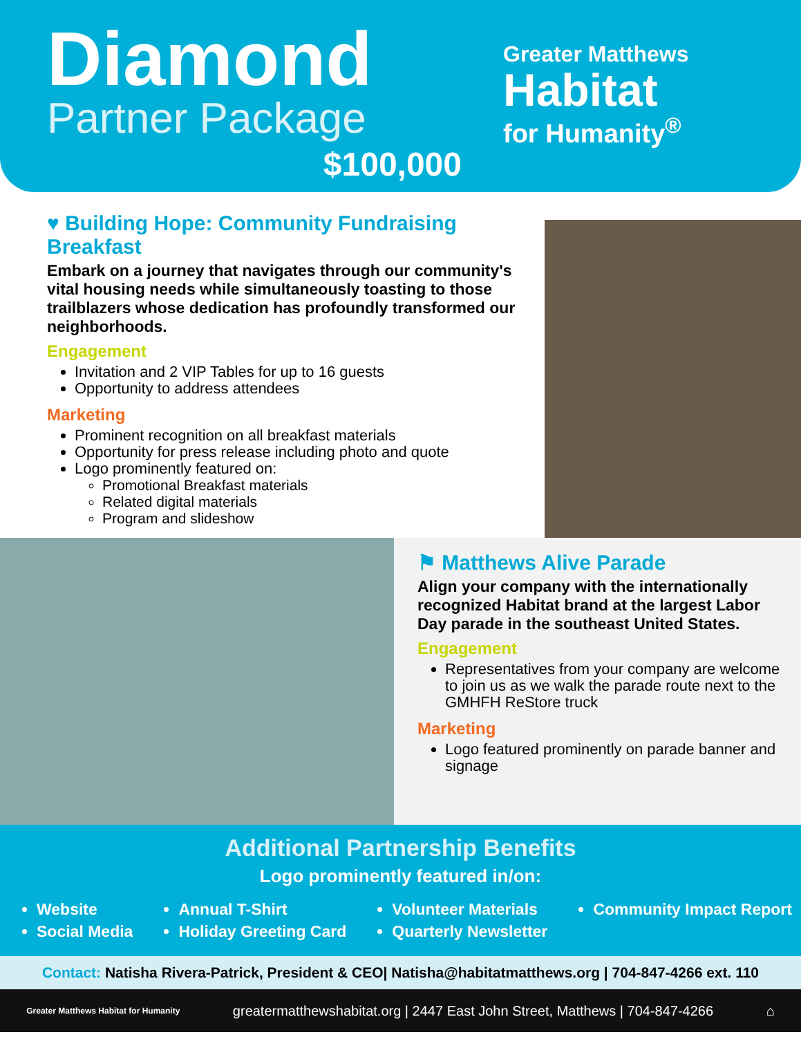Diamond
Partner Package
$100,000
Greater Matthews
Habitat
for Humanity<sup>®</sup>
♥ Building Hope: Community Fundraising Breakfast
Embark on a journey that navigates through our community's vital housing needs while simultaneously toasting to those trailblazers whose dedication has profoundly transformed our neighborhoods.
Engagement
Invitation and 2 VIP Tables for up to 16 guests
Opportunity to address attendees
Marketing
Prominent recognition on all breakfast materials
Opportunity for press release including photo and quote
Logo prominently featured on:
Promotional Breakfast materials
Related digital materials
Program and slideshow
⚑ Matthews Alive Parade
Align your company with the internationally recognized Habitat brand at the largest Labor Day parade in the southeast United States.
Engagement
Representatives from your company are welcome to join us as we walk the parade route next to the GMHFH ReStore truck
Marketing
Logo featured prominently on parade banner and signage
Additional Partnership Benefits
Logo prominently featured in/on:
Website
Social Media
Annual T-Shirt
Holiday Greeting Card
Volunteer Materials
Quarterly Newsletter
Community Impact Report
Contact: Natisha Rivera-Patrick, President & CEO| Natisha@habitatmatthews.org | 704-847-4266 ext. 110
Greater Matthews Habitat for Humanity greatermatthewshabitat.org | 2447 East John Street, Matthews | 704-847-4266 ⌂